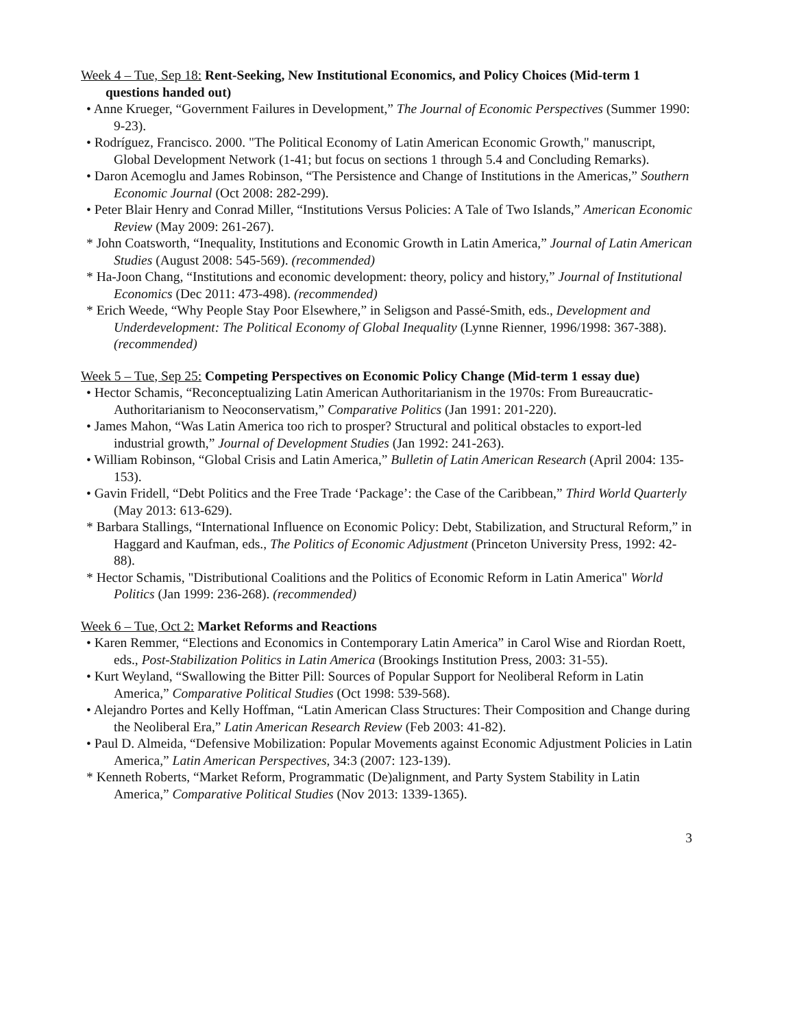Week 4 – Tue, Sep 18: Rent-Seeking, New Institutional Economics, and Policy Choices (Mid-term 1 questions handed out)
• Anne Krueger, “Government Failures in Development,” The Journal of Economic Perspectives (Summer 1990: 9-23).
• Rodríguez, Francisco. 2000. "The Political Economy of Latin American Economic Growth," manuscript, Global Development Network (1-41; but focus on sections 1 through 5.4 and Concluding Remarks).
• Daron Acemoglu and James Robinson, “The Persistence and Change of Institutions in the Americas,” Southern Economic Journal (Oct 2008: 282-299).
• Peter Blair Henry and Conrad Miller, “Institutions Versus Policies: A Tale of Two Islands,” American Economic Review (May 2009: 261-267).
* John Coatsworth, “Inequality, Institutions and Economic Growth in Latin America,” Journal of Latin American Studies (August 2008: 545-569). (recommended)
* Ha-Joon Chang, “Institutions and economic development: theory, policy and history,” Journal of Institutional Economics (Dec 2011: 473-498). (recommended)
* Erich Weede, “Why People Stay Poor Elsewhere,” in Seligson and Passé-Smith, eds., Development and Underdevelopment: The Political Economy of Global Inequality (Lynne Rienner, 1996/1998: 367-388). (recommended)
Week 5 – Tue, Sep 25: Competing Perspectives on Economic Policy Change (Mid-term 1 essay due)
• Hector Schamis, “Reconceptualizing Latin American Authoritarianism in the 1970s: From Bureaucratic-Authoritarianism to Neoconservatism,” Comparative Politics (Jan 1991: 201-220).
• James Mahon, “Was Latin America too rich to prosper? Structural and political obstacles to export-led industrial growth,” Journal of Development Studies (Jan 1992: 241-263).
• William Robinson, “Global Crisis and Latin America,” Bulletin of Latin American Research (April 2004: 135-153).
• Gavin Fridell, “Debt Politics and the Free Trade ‘Package’: the Case of the Caribbean,” Third World Quarterly (May 2013: 613-629).
* Barbara Stallings, “International Influence on Economic Policy: Debt, Stabilization, and Structural Reform,” in Haggard and Kaufman, eds., The Politics of Economic Adjustment (Princeton University Press, 1992: 42-88).
* Hector Schamis, "Distributional Coalitions and the Politics of Economic Reform in Latin America" World Politics (Jan 1999: 236-268). (recommended)
Week 6 – Tue, Oct 2: Market Reforms and Reactions
• Karen Remmer, “Elections and Economics in Contemporary Latin America” in Carol Wise and Riordan Roett, eds., Post-Stabilization Politics in Latin America (Brookings Institution Press, 2003: 31-55).
• Kurt Weyland, “Swallowing the Bitter Pill: Sources of Popular Support for Neoliberal Reform in Latin America,” Comparative Political Studies (Oct 1998: 539-568).
• Alejandro Portes and Kelly Hoffman, “Latin American Class Structures: Their Composition and Change during the Neoliberal Era,” Latin American Research Review (Feb 2003: 41-82).
• Paul D. Almeida, “Defensive Mobilization: Popular Movements against Economic Adjustment Policies in Latin America,” Latin American Perspectives, 34:3 (2007: 123-139).
* Kenneth Roberts, “Market Reform, Programmatic (De)alignment, and Party System Stability in Latin America,” Comparative Political Studies (Nov 2013: 1339-1365).
3